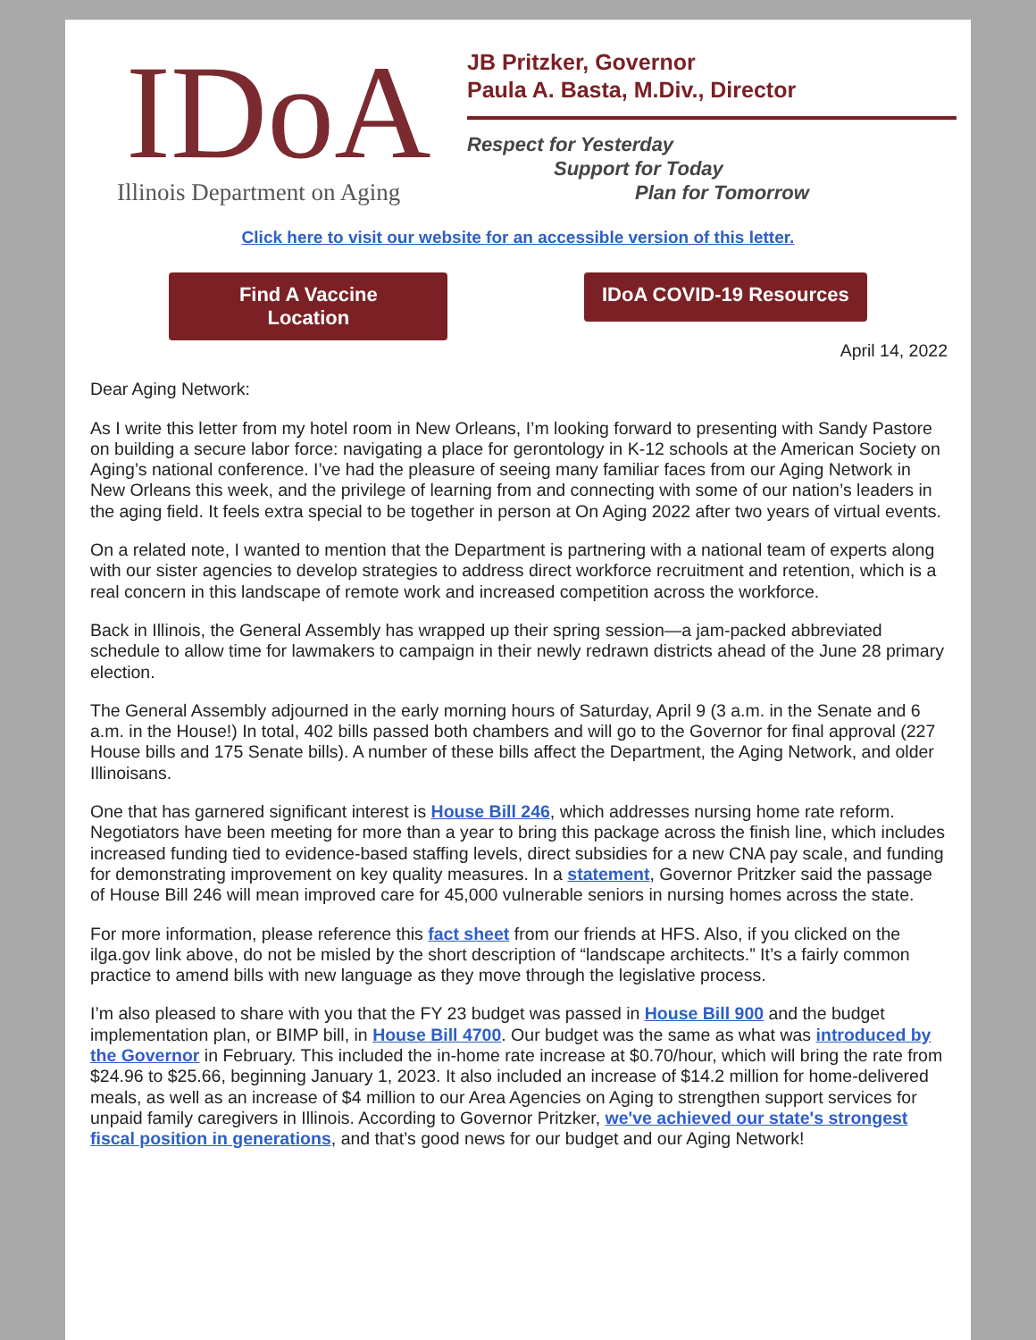IDoA
Illinois Department on Aging
JB Pritzker, Governor
Paula A. Basta, M.Div., Director
Respect for Yesterday
Support for Today
Plan for Tomorrow
Click here to visit our website for an accessible version of this letter.
Find A Vaccine
Location
IDoA COVID-19 Resources
April 14, 2022
Dear Aging Network:
As I write this letter from my hotel room in New Orleans, I’m looking forward to presenting with Sandy Pastore on building a secure labor force: navigating a place for gerontology in K-12 schools at the American Society on Aging’s national conference. I’ve had the pleasure of seeing many familiar faces from our Aging Network in New Orleans this week, and the privilege of learning from and connecting with some of our nation’s leaders in the aging field. It feels extra special to be together in person at On Aging 2022 after two years of virtual events.
On a related note, I wanted to mention that the Department is partnering with a national team of experts along with our sister agencies to develop strategies to address direct workforce recruitment and retention, which is a real concern in this landscape of remote work and increased competition across the workforce.
Back in Illinois, the General Assembly has wrapped up their spring session—a jam-packed abbreviated schedule to allow time for lawmakers to campaign in their newly redrawn districts ahead of the June 28 primary election.
The General Assembly adjourned in the early morning hours of Saturday, April 9 (3 a.m. in the Senate and 6 a.m. in the House!) In total, 402 bills passed both chambers and will go to the Governor for final approval (227 House bills and 175 Senate bills). A number of these bills affect the Department, the Aging Network, and older Illinoisans.
One that has garnered significant interest is House Bill 246, which addresses nursing home rate reform. Negotiators have been meeting for more than a year to bring this package across the finish line, which includes increased funding tied to evidence-based staffing levels, direct subsidies for a new CNA pay scale, and funding for demonstrating improvement on key quality measures. In a statement, Governor Pritzker said the passage of House Bill 246 will mean improved care for 45,000 vulnerable seniors in nursing homes across the state.
For more information, please reference this fact sheet from our friends at HFS. Also, if you clicked on the ilga.gov link above, do not be misled by the short description of “landscape architects.” It’s a fairly common practice to amend bills with new language as they move through the legislative process.
I’m also pleased to share with you that the FY 23 budget was passed in House Bill 900 and the budget implementation plan, or BIMP bill, in House Bill 4700. Our budget was the same as what was introduced by the Governor in February. This included the in-home rate increase at $0.70/hour, which will bring the rate from $24.96 to $25.66, beginning January 1, 2023. It also included an increase of $14.2 million for home-delivered meals, as well as an increase of $4 million to our Area Agencies on Aging to strengthen support services for unpaid family caregivers in Illinois. According to Governor Pritzker, we've achieved our state's strongest fiscal position in generations, and that’s good news for our budget and our Aging Network!